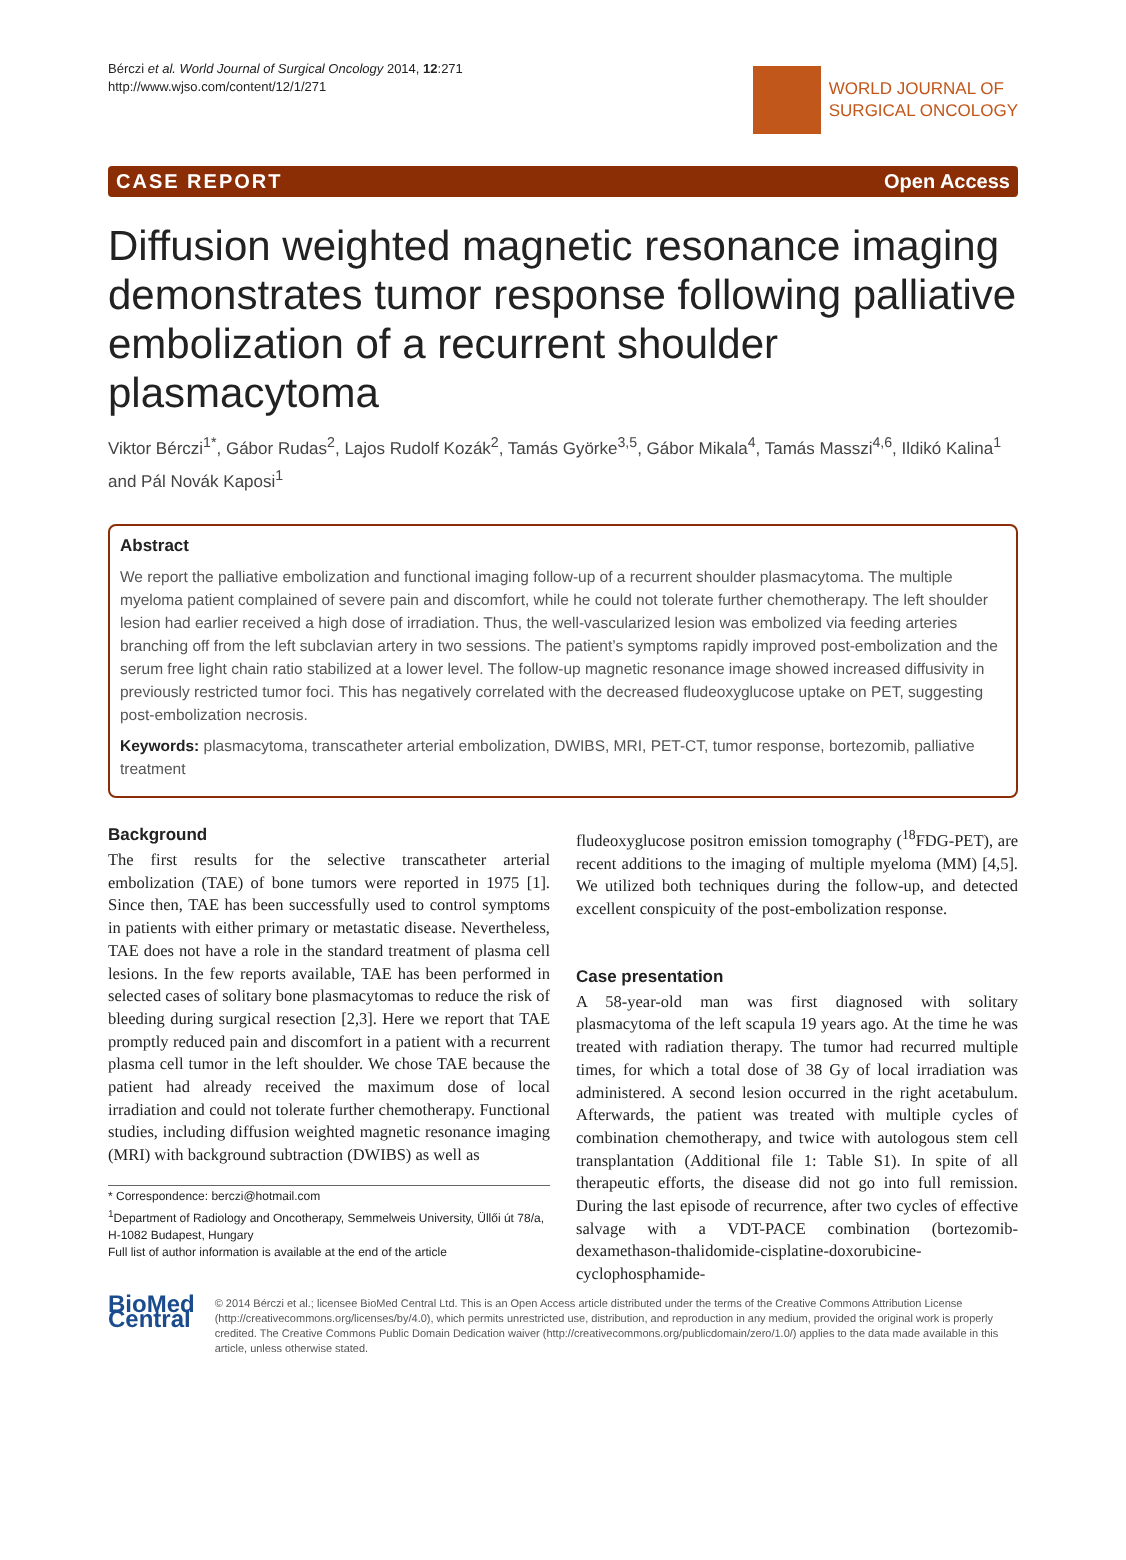Bérczi et al. World Journal of Surgical Oncology 2014, 12:271
http://www.wjso.com/content/12/1/271
WORLD JOURNAL OF
SURGICAL ONCOLOGY
CASE REPORT Open Access
Diffusion weighted magnetic resonance imaging demonstrates tumor response following palliative embolization of a recurrent shoulder plasmacytoma
Viktor Bérczi<sup>1*</sup>, Gábor Rudas<sup>2</sup>, Lajos Rudolf Kozák<sup>2</sup>, Tamás Györke<sup>3,5</sup>, Gábor Mikala<sup>4</sup>, Tamás Masszi<sup>4,6</sup>, Ildikó Kalina<sup>1</sup> and Pál Novák Kaposi<sup>1</sup>
Abstract
We report the palliative embolization and functional imaging follow-up of a recurrent shoulder plasmacytoma. The multiple myeloma patient complained of severe pain and discomfort, while he could not tolerate further chemotherapy. The left shoulder lesion had earlier received a high dose of irradiation. Thus, the well-vascularized lesion was embolized via feeding arteries branching off from the left subclavian artery in two sessions. The patient’s symptoms rapidly improved post-embolization and the serum free light chain ratio stabilized at a lower level. The follow-up magnetic resonance image showed increased diffusivity in previously restricted tumor foci. This has negatively correlated with the decreased fludeoxyglucose uptake on PET, suggesting post-embolization necrosis.
Keywords: plasmacytoma, transcatheter arterial embolization, DWIBS, MRI, PET-CT, tumor response, bortezomib, palliative treatment
Background
The first results for the selective transcatheter arterial embolization (TAE) of bone tumors were reported in 1975 [1]. Since then, TAE has been successfully used to control symptoms in patients with either primary or metastatic disease. Nevertheless, TAE does not have a role in the standard treatment of plasma cell lesions. In the few reports available, TAE has been performed in selected cases of solitary bone plasmacytomas to reduce the risk of bleeding during surgical resection [2,3]. Here we report that TAE promptly reduced pain and discomfort in a patient with a recurrent plasma cell tumor in the left shoulder. We chose TAE because the patient had already received the maximum dose of local irradiation and could not tolerate further chemotherapy. Functional studies, including diffusion weighted magnetic resonance imaging (MRI) with background subtraction (DWIBS) as well as
* Correspondence: berczi@hotmail.com
<sup>1</sup> Department of Radiology and Oncotherapy, Semmelweis University, Üllői út 78/a, H-1082 Budapest, Hungary
Full list of author information is available at the end of the article
fludeoxyglucose positron emission tomography (<sup>18</sup>FDG-PET), are recent additions to the imaging of multiple myeloma (MM) [4,5]. We utilized both techniques during the follow-up, and detected excellent conspicuity of the post-embolization response.
Case presentation
A 58-year-old man was first diagnosed with solitary plasmacytoma of the left scapula 19 years ago. At the time he was treated with radiation therapy. The tumor had recurred multiple times, for which a total dose of 38 Gy of local irradiation was administered. A second lesion occurred in the right acetabulum. Afterwards, the patient was treated with multiple cycles of combination chemotherapy, and twice with autologous stem cell transplantation (Additional file 1: Table S1). In spite of all therapeutic efforts, the disease did not go into full remission. During the last episode of recurrence, after two cycles of effective salvage with a VDT-PACE combination (bortezomib-dexamethason-thalidomide-cisplatine-doxorubicine-cyclophosphamide-
BioMed Central
© 2014 Bérczi et al.; licensee BioMed Central Ltd. This is an Open Access article distributed under the terms of the Creative Commons Attribution License (http://creativecommons.org/licenses/by/4.0), which permits unrestricted use, distribution, and reproduction in any medium, provided the original work is properly credited. The Creative Commons Public Domain Dedication waiver (http://creativecommons.org/publicdomain/zero/1.0/) applies to the data made available in this article, unless otherwise stated.